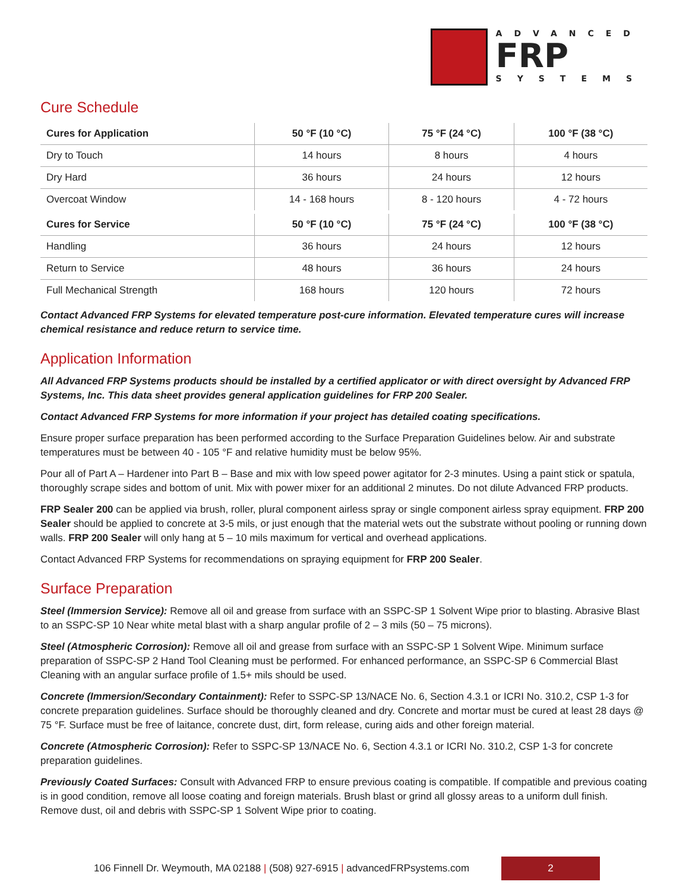ADVANCED
FRP
SYSTEMS
Cure Schedule
| Cures for Application | 50 °F (10 °C) | 75 °F (24 °C) | 100 °F (38 °C) |
| --- | --- | --- | --- |
| Dry to Touch | 14 hours | 8 hours | 4 hours |
| Dry Hard | 36 hours | 24 hours | 12 hours |
| Overcoat Window | 14 - 168 hours | 8 - 120 hours | 4 - 72 hours |
| Cures for Service | 50 °F (10 °C) | 75 °F (24 °C) | 100 °F (38 °C) |
| Handling | 36 hours | 24 hours | 12 hours |
| Return to Service | 48 hours | 36 hours | 24 hours |
| Full Mechanical Strength | 168 hours | 120 hours | 72 hours |
Contact Advanced FRP Systems for elevated temperature post-cure information. Elevated temperature cures will increase chemical resistance and reduce return to service time.
Application Information
All Advanced FRP Systems products should be installed by a certified applicator or with direct oversight by Advanced FRP Systems, Inc. This data sheet provides general application guidelines for FRP 200 Sealer.
Contact Advanced FRP Systems for more information if your project has detailed coating specifications.
Ensure proper surface preparation has been performed according to the Surface Preparation Guidelines below. Air and substrate temperatures must be between 40 - 105 °F and relative humidity must be below 95%.
Pour all of Part A – Hardener into Part B – Base and mix with low speed power agitator for 2-3 minutes. Using a paint stick or spatula, thoroughly scrape sides and bottom of unit. Mix with power mixer for an additional 2 minutes. Do not dilute Advanced FRP products.
FRP Sealer 200 can be applied via brush, roller, plural component airless spray or single component airless spray equipment. FRP 200 Sealer should be applied to concrete at 3-5 mils, or just enough that the material wets out the substrate without pooling or running down walls. FRP 200 Sealer will only hang at 5 – 10 mils maximum for vertical and overhead applications.
Contact Advanced FRP Systems for recommendations on spraying equipment for FRP 200 Sealer.
Surface Preparation
Steel (Immersion Service): Remove all oil and grease from surface with an SSPC-SP 1 Solvent Wipe prior to blasting. Abrasive Blast to an SSPC-SP 10 Near white metal blast with a sharp angular profile of 2 – 3 mils (50 – 75 microns).
Steel (Atmospheric Corrosion): Remove all oil and grease from surface with an SSPC-SP 1 Solvent Wipe. Minimum surface preparation of SSPC-SP 2 Hand Tool Cleaning must be performed. For enhanced performance, an SSPC-SP 6 Commercial Blast Cleaning with an angular surface profile of 1.5+ mils should be used.
Concrete (Immersion/Secondary Containment): Refer to SSPC-SP 13/NACE No. 6, Section 4.3.1 or ICRI No. 310.2, CSP 1-3 for concrete preparation guidelines. Surface should be thoroughly cleaned and dry. Concrete and mortar must be cured at least 28 days @ 75 °F. Surface must be free of laitance, concrete dust, dirt, form release, curing aids and other foreign material.
Concrete (Atmospheric Corrosion): Refer to SSPC-SP 13/NACE No. 6, Section 4.3.1 or ICRI No. 310.2, CSP 1-3 for concrete preparation guidelines.
Previously Coated Surfaces: Consult with Advanced FRP to ensure previous coating is compatible. If compatible and previous coating is in good condition, remove all loose coating and foreign materials. Brush blast or grind all glossy areas to a uniform dull finish. Remove dust, oil and debris with SSPC-SP 1 Solvent Wipe prior to coating.
106 Finnell Dr. Weymouth, MA 02188 | (508) 927-6915 | advancedFRPsystems.com 2